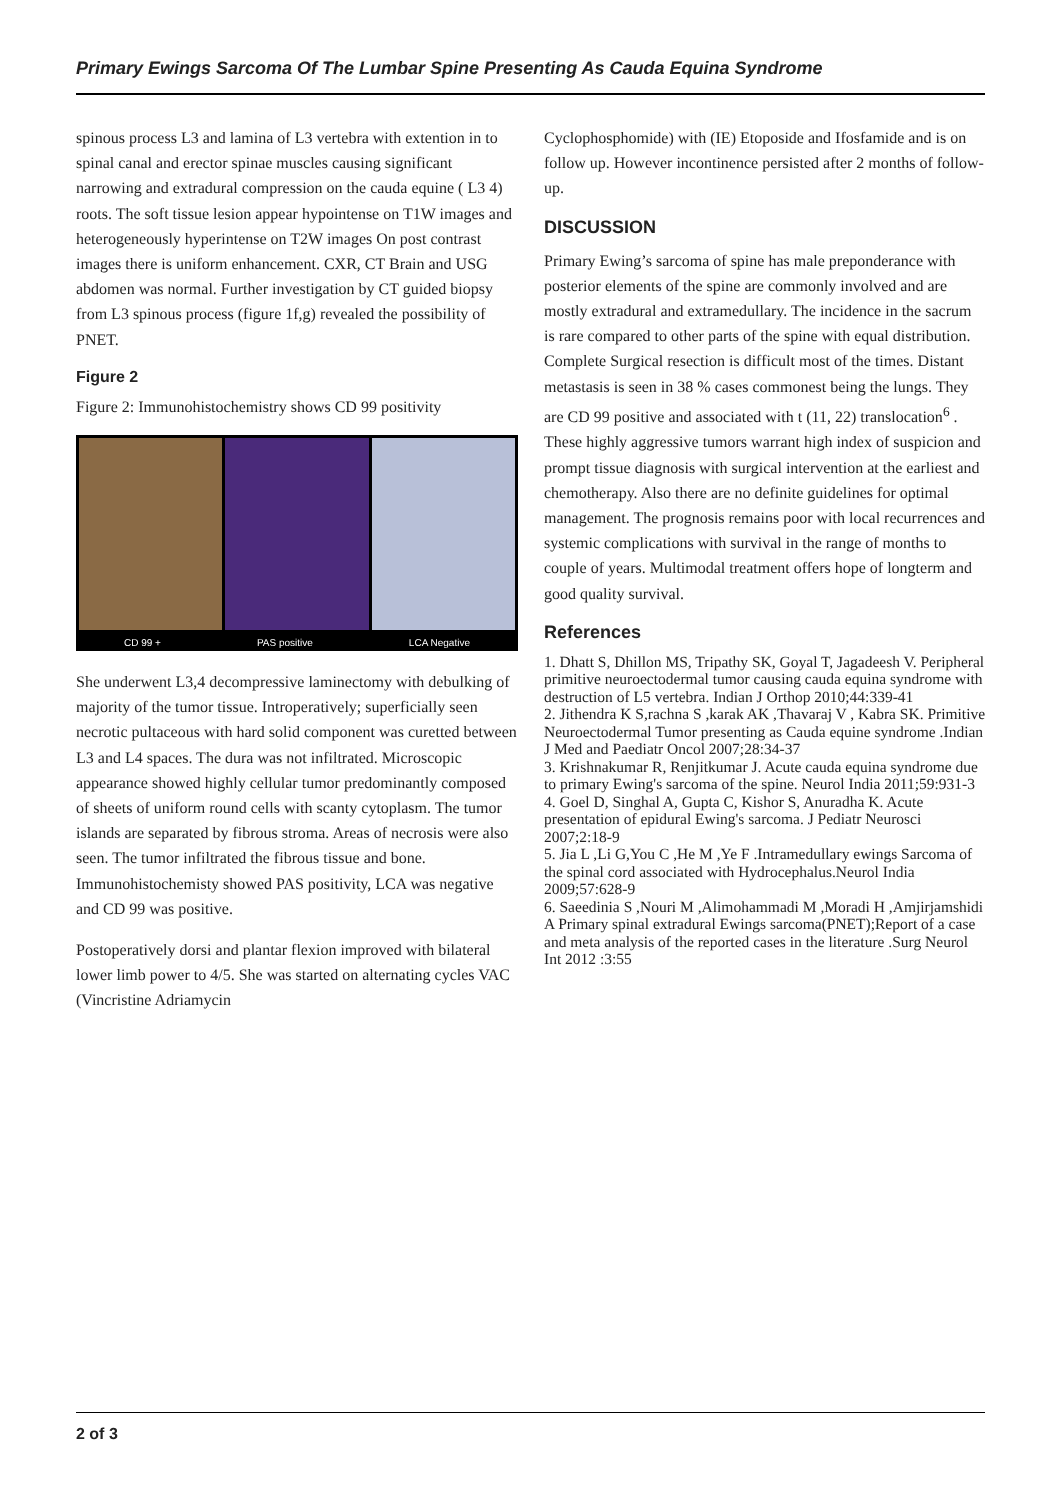Primary Ewings Sarcoma Of The Lumbar Spine Presenting As Cauda Equina Syndrome
spinous process L3 and lamina of L3 vertebra with extention in to spinal canal and erector spinae muscles causing significant narrowing and extradural compression on the cauda equine ( L3 4) roots. The soft tissue lesion appear hypointense on T1W images and heterogeneously hyperintense on T2W images On post contrast images there is uniform enhancement. CXR, CT Brain and USG abdomen was normal. Further investigation by CT guided biopsy from L3 spinous process (figure 1f,g) revealed the possibility of PNET.
Figure 2
Figure 2: Immunohistochemistry shows CD 99 positivity
CD 99 + PAS positive LCA Negative
She underwent L3,4 decompressive laminectomy with debulking of majority of the tumor tissue. Introperatively; superficially seen necrotic pultaceous with hard solid component was curetted between L3 and L4 spaces. The dura was not infiltrated. Microscopic appearance showed highly cellular tumor predominantly composed of sheets of uniform round cells with scanty cytoplasm. The tumor islands are separated by fibrous stroma. Areas of necrosis were also seen. The tumor infiltrated the fibrous tissue and bone. Immunohistochemisty showed PAS positivity, LCA was negative and CD 99 was positive.
Postoperatively dorsi and plantar flexion improved with bilateral lower limb power to 4/5. She was started on alternating cycles VAC (Vincristine Adriamycin
Cyclophosphomide) with (IE) Etoposide and Ifosfamide and is on follow up. However incontinence persisted after 2 months of follow-up.
DISCUSSION
Primary Ewing’s sarcoma of spine has male preponderance with posterior elements of the spine are commonly involved and are mostly extradural and extramedullary. The incidence in the sacrum is rare compared to other parts of the spine with equal distribution. Complete Surgical resection is difficult most of the times. Distant metastasis is seen in 38 % cases commonest being the lungs. They are CD 99 positive and associated with t (11, 22) translocation<sup>6</sup> . These highly aggressive tumors warrant high index of suspicion and prompt tissue diagnosis with surgical intervention at the earliest and chemotherapy. Also there are no definite guidelines for optimal management. The prognosis remains poor with local recurrences and systemic complications with survival in the range of months to couple of years. Multimodal treatment offers hope of longterm and good quality survival.
References
1. Dhatt S, Dhillon MS, Tripathy SK, Goyal T, Jagadeesh V. Peripheral primitive neuroectodermal tumor causing cauda equina syndrome with destruction of L5 vertebra. Indian J Orthop 2010;44:339-41
2. Jithendra K S,rachna S ,karak AK ,Thavaraj V , Kabra SK. Primitive Neuroectodermal Tumor presenting as Cauda equine syndrome .Indian J Med and Paediatr Oncol 2007;28:34-37
3. Krishnakumar R, Renjitkumar J. Acute cauda equina syndrome due to primary Ewing's sarcoma of the spine. Neurol India 2011;59:931-3
4. Goel D, Singhal A, Gupta C, Kishor S, Anuradha K. Acute presentation of epidural Ewing's sarcoma. J Pediatr Neurosci 2007;2:18-9
5. Jia L ,Li G,You C ,He M ,Ye F .Intramedullary ewings Sarcoma of the spinal cord associated with Hydrocephalus.Neurol India 2009;57:628-9
6. Saeedinia S ,Nouri M ,Alimohammadi M ,Moradi H ,Amjirjamshidi A Primary spinal extradural Ewings sarcoma(PNET);Report of a case and meta analysis of the reported cases in the literature .Surg Neurol Int 2012 :3:55
2 of 3